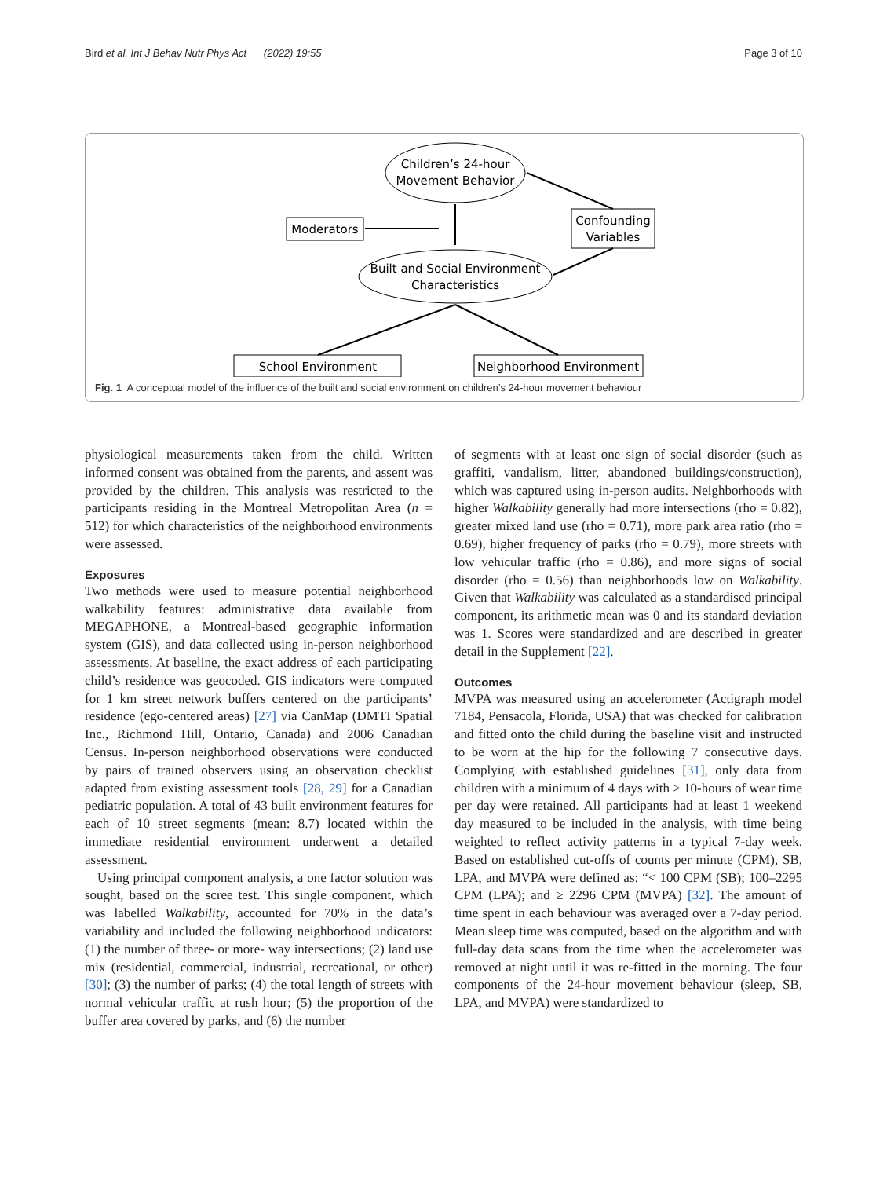Bird et al. Int J Behav Nutr Phys Act (2022) 19:55 Page 3 of 10
Children’s 24-hour
Movement Behavior
Moderators
Confounding
Variables
Built and Social Environment
Characteristics
School Environment
Neighborhood Environment
Fig. 1 A conceptual model of the influence of the built and social environment on children’s 24-hour movement behaviour
physiological measurements taken from the child. Written informed consent was obtained from the parents, and assent was provided by the children. This analysis was restricted to the participants residing in the Montreal Metropolitan Area (n = 512) for which characteristics of the neighborhood environments were assessed.
Exposures
Two methods were used to measure potential neighborhood walkability features: administrative data available from MEGAPHONE, a Montreal-based geographic information system (GIS), and data collected using in-person neighborhood assessments. At baseline, the exact address of each participating child’s residence was geocoded. GIS indicators were computed for 1 km street network buffers centered on the participants’ residence (ego-centered areas) [27] via CanMap (DMTI Spatial Inc., Richmond Hill, Ontario, Canada) and 2006 Canadian Census. In-person neighborhood observations were conducted by pairs of trained observers using an observation checklist adapted from existing assessment tools [28, 29] for a Canadian pediatric population. A total of 43 built environment features for each of 10 street segments (mean: 8.7) located within the immediate residential environment underwent a detailed assessment.
Using principal component analysis, a one factor solution was sought, based on the scree test. This single component, which was labelled Walkability, accounted for 70% in the data’s variability and included the following neighborhood indicators: (1) the number of three- or more- way intersections; (2) land use mix (residential, commercial, industrial, recreational, or other) [30]; (3) the number of parks; (4) the total length of streets with normal vehicular traffic at rush hour; (5) the proportion of the buffer area covered by parks, and (6) the number
of segments with at least one sign of social disorder (such as graffiti, vandalism, litter, abandoned buildings/construction), which was captured using in-person audits. Neighborhoods with higher Walkability generally had more intersections (rho = 0.82), greater mixed land use (rho = 0.71), more park area ratio (rho = 0.69), higher frequency of parks (rho = 0.79), more streets with low vehicular traffic (rho = 0.86), and more signs of social disorder (rho = 0.56) than neighborhoods low on Walkability. Given that Walkability was calculated as a standardised principal component, its arithmetic mean was 0 and its standard deviation was 1. Scores were standardized and are described in greater detail in the Supplement [22].
Outcomes
MVPA was measured using an accelerometer (Actigraph model 7184, Pensacola, Florida, USA) that was checked for calibration and fitted onto the child during the baseline visit and instructed to be worn at the hip for the following 7 consecutive days. Complying with established guidelines [31], only data from children with a minimum of 4 days with ≥ 10-hours of wear time per day were retained. All participants had at least 1 weekend day measured to be included in the analysis, with time being weighted to reflect activity patterns in a typical 7-day week. Based on established cut-offs of counts per minute (CPM), SB, LPA, and MVPA were defined as: “< 100 CPM (SB); 100–2295 CPM (LPA); and ≥ 2296 CPM (MVPA) [32]. The amount of time spent in each behaviour was averaged over a 7-day period. Mean sleep time was computed, based on the algorithm and with full-day data scans from the time when the accelerometer was removed at night until it was re-fitted in the morning. The four components of the 24-hour movement behaviour (sleep, SB, LPA, and MVPA) were standardized to